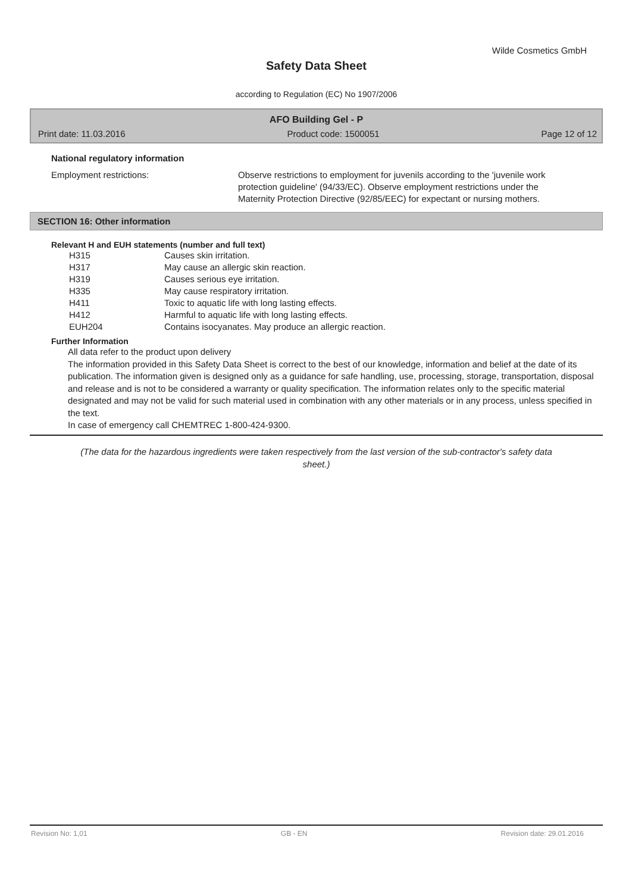Wilde Cosmetics GmbH
Safety Data Sheet
according to Regulation (EC) No 1907/2006
AFO Building Gel - P
Print date: 11.03.2016 Product code: 1500051 Page 12 of 12
National regulatory information
Employment restrictions: Observe restrictions to employment for juvenils according to the 'juvenile work protection guideline' (94/33/EC). Observe employment restrictions under the Maternity Protection Directive (92/85/EEC) for expectant or nursing mothers.
SECTION 16: Other information
Relevant H and EUH statements (number and full text)
| H315 | Causes skin irritation. |
| H317 | May cause an allergic skin reaction. |
| H319 | Causes serious eye irritation. |
| H335 | May cause respiratory irritation. |
| H411 | Toxic to aquatic life with long lasting effects. |
| H412 | Harmful to aquatic life with long lasting effects. |
| EUH204 | Contains isocyanates. May produce an allergic reaction. |
Further Information
All data refer to the product upon delivery
The information provided in this Safety Data Sheet is correct to the best of our knowledge, information and belief at the date of its publication. The information given is designed only as a guidance for safe handling, use, processing, storage, transportation, disposal and release and is not to be considered a warranty or quality specification. The information relates only to the specific material designated and may not be valid for such material used in combination with any other materials or in any process, unless specified in the text.
In case of emergency call CHEMTREC 1-800-424-9300.
(The data for the hazardous ingredients were taken respectively from the last version of the sub-contractor's safety data sheet.)
Revision No: 1,01 GB - EN Revision date: 29.01.2016